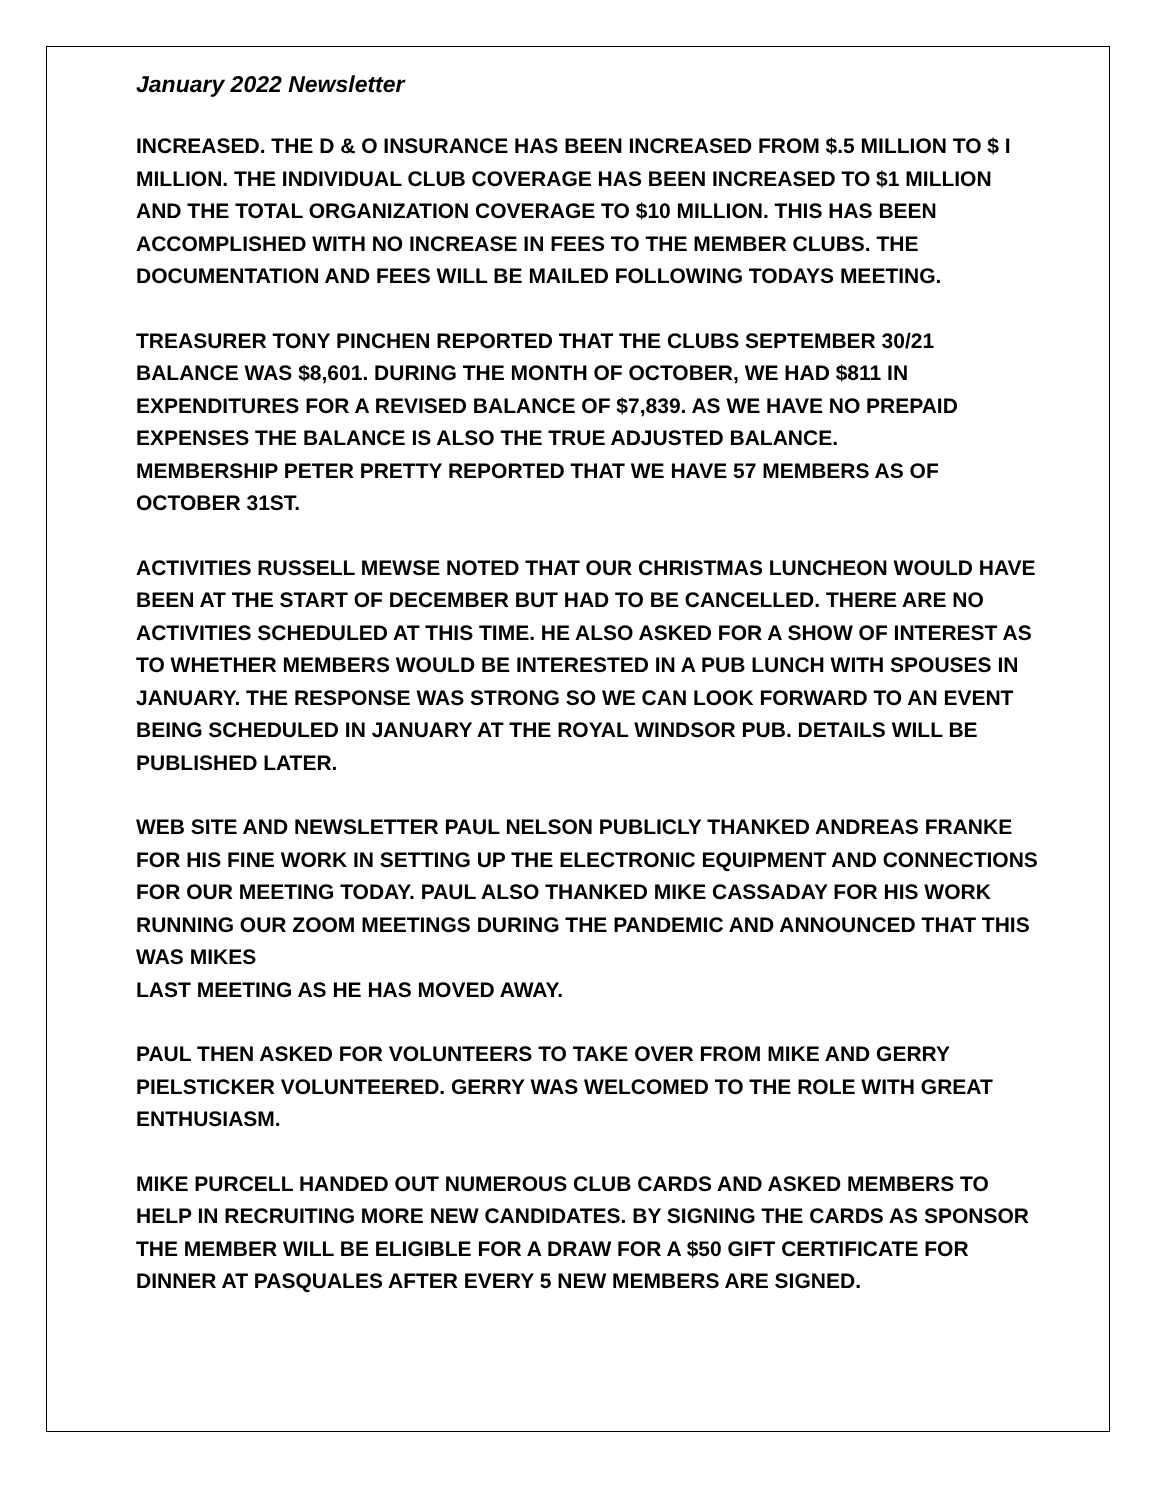January 2022 Newsletter
INCREASED. THE D & O INSURANCE HAS BEEN INCREASED FROM $.5 MILLION TO $ I MILLION. THE INDIVIDUAL CLUB COVERAGE HAS BEEN INCREASED TO $1 MILLION AND THE TOTAL ORGANIZATION COVERAGE TO $10 MILLION. THIS HAS BEEN ACCOMPLISHED WITH NO INCREASE IN FEES TO THE MEMBER CLUBS. THE DOCUMENTATION AND FEES WILL BE MAILED FOLLOWING TODAYS MEETING.
TREASURER TONY PINCHEN REPORTED THAT THE CLUBS SEPTEMBER 30/21 BALANCE WAS $8,601. DURING THE MONTH OF OCTOBER, WE HAD $811 IN EXPENDITURES FOR A REVISED BALANCE OF $7,839. AS WE HAVE NO PREPAID EXPENSES THE BALANCE IS ALSO THE TRUE ADJUSTED BALANCE.
MEMBERSHIP PETER PRETTY REPORTED THAT WE HAVE 57 MEMBERS AS OF OCTOBER 31ST.
ACTIVITIES RUSSELL MEWSE NOTED THAT OUR CHRISTMAS LUNCHEON WOULD HAVE BEEN AT THE START OF DECEMBER BUT HAD TO BE CANCELLED. THERE ARE NO ACTIVITIES SCHEDULED AT THIS TIME. HE ALSO ASKED FOR A SHOW OF INTEREST AS TO WHETHER MEMBERS WOULD BE INTERESTED IN A PUB LUNCH WITH SPOUSES IN JANUARY. THE RESPONSE WAS STRONG SO WE CAN LOOK FORWARD TO AN EVENT BEING SCHEDULED IN JANUARY AT THE ROYAL WINDSOR PUB. DETAILS WILL BE PUBLISHED LATER.
WEB SITE AND NEWSLETTER PAUL NELSON PUBLICLY THANKED ANDREAS FRANKE FOR HIS FINE WORK IN SETTING UP THE ELECTRONIC EQUIPMENT AND CONNECTIONS FOR OUR MEETING TODAY. PAUL ALSO THANKED MIKE CASSADAY FOR HIS WORK RUNNING OUR ZOOM MEETINGS DURING THE PANDEMIC AND ANNOUNCED THAT THIS WAS MIKES
LAST MEETING AS HE HAS MOVED AWAY.
PAUL THEN ASKED FOR VOLUNTEERS TO TAKE OVER FROM MIKE AND GERRY PIELSTICKER VOLUNTEERED. GERRY WAS WELCOMED TO THE ROLE WITH GREAT ENTHUSIASM.
MIKE PURCELL HANDED OUT NUMEROUS CLUB CARDS AND ASKED MEMBERS TO HELP IN RECRUITING MORE NEW CANDIDATES. BY SIGNING THE CARDS AS SPONSOR THE MEMBER WILL BE ELIGIBLE FOR A DRAW FOR A $50 GIFT CERTIFICATE FOR DINNER AT PASQUALES AFTER EVERY 5 NEW MEMBERS ARE SIGNED.